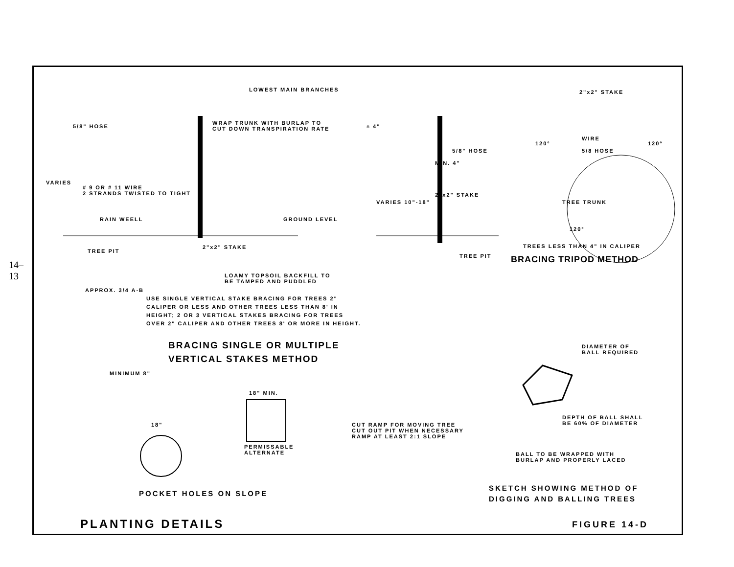14–13
LOWEST MAIN BRANCHES
5/8" HOSE
WRAP TRUNK WITH BURLAP TO
CUT DOWN TRANSPIRATION RATE
VARIES
# 9 OR # 11 WIRE
2 STRANDS TWISTED TO TIGHT
RAIN WEELL GROUND LEVEL
TREE PIT
2"x2" STAKE
LOAMY TOPSOIL BACKFILL TO
BE TAMPED AND PUDDLED
APPROX. 3/4 A-B
± 4"
5/8" HOSE
MIN. 4"
2"x2" STAKE
VARIES 10"-18"
TREE PIT
2"x2" STAKE
WIRE
5/8 HOSE
TREE TRUNK
120° 120°
120°
TREES LESS THAN 4" IN CALIPER
BRACING TRIPOD METHOD
USE SINGLE VERTICAL STAKE BRACING FOR TREES 2"
CALIPER OR LESS AND OTHER TREES LESS THAN 8' IN
HEIGHT; 2 OR 3 VERTICAL STAKES BRACING FOR TREES
OVER 2" CALIPER AND OTHER TREES 8' OR MORE IN HEIGHT.
BRACING SINGLE OR MULTIPLE
VERTICAL STAKES METHOD
DIAMETER OF
BALL REQUIRED
18" MIN.
MINIMUM 8"
18"
DEPTH OF BALL SHALL
BE 60% OF DIAMETER
CUT RAMP FOR MOVING TREE
CUT OUT PIT WHEN NECESSARY
RAMP AT LEAST 2:1 SLOPE
PERMISSABLE
ALTERNATE
BALL TO BE WRAPPED WITH
BURLAP AND PROPERLY LACED
POCKET HOLES ON SLOPE
SKETCH SHOWING METHOD OF
DIGGING AND BALLING TREES
PLANTING DETAILS FIGURE 14-D